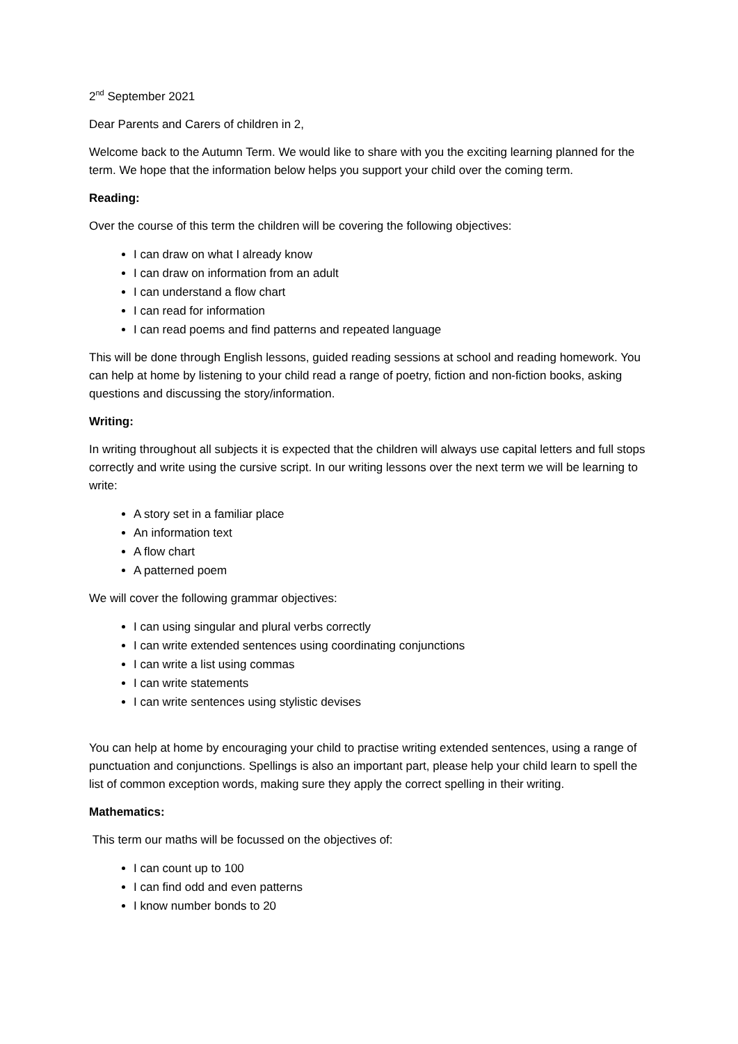2<sup>nd</sup> September 2021
Dear Parents and Carers of children in 2,
Welcome back to the Autumn Term. We would like to share with you the exciting learning planned for the term. We hope that the information below helps you support your child over the coming term.
Reading:
Over the course of this term the children will be covering the following objectives:
I can draw on what I already know
I can draw on information from an adult
I can understand a flow chart
I can read for information
I can read poems and find patterns and repeated language
This will be done through English lessons, guided reading sessions at school and reading homework. You can help at home by listening to your child read a range of poetry, fiction and non-fiction books, asking questions and discussing the story/information.
Writing:
In writing throughout all subjects it is expected that the children will always use capital letters and full stops correctly and write using the cursive script. In our writing lessons over the next term we will be learning to write:
A story set in a familiar place
An information text
A flow chart
A patterned poem
We will cover the following grammar objectives:
I can using singular and plural verbs correctly
I can write extended sentences using coordinating conjunctions
I can write a list using commas
I can write statements
I can write sentences using stylistic devises
You can help at home by encouraging your child to practise writing extended sentences, using a range of punctuation and conjunctions. Spellings is also an important part, please help your child learn to spell the list of common exception words, making sure they apply the correct spelling in their writing.
Mathematics:
This term our maths will be focussed on the objectives of:
I can count up to 100
I can find odd and even patterns
I know number bonds to 20